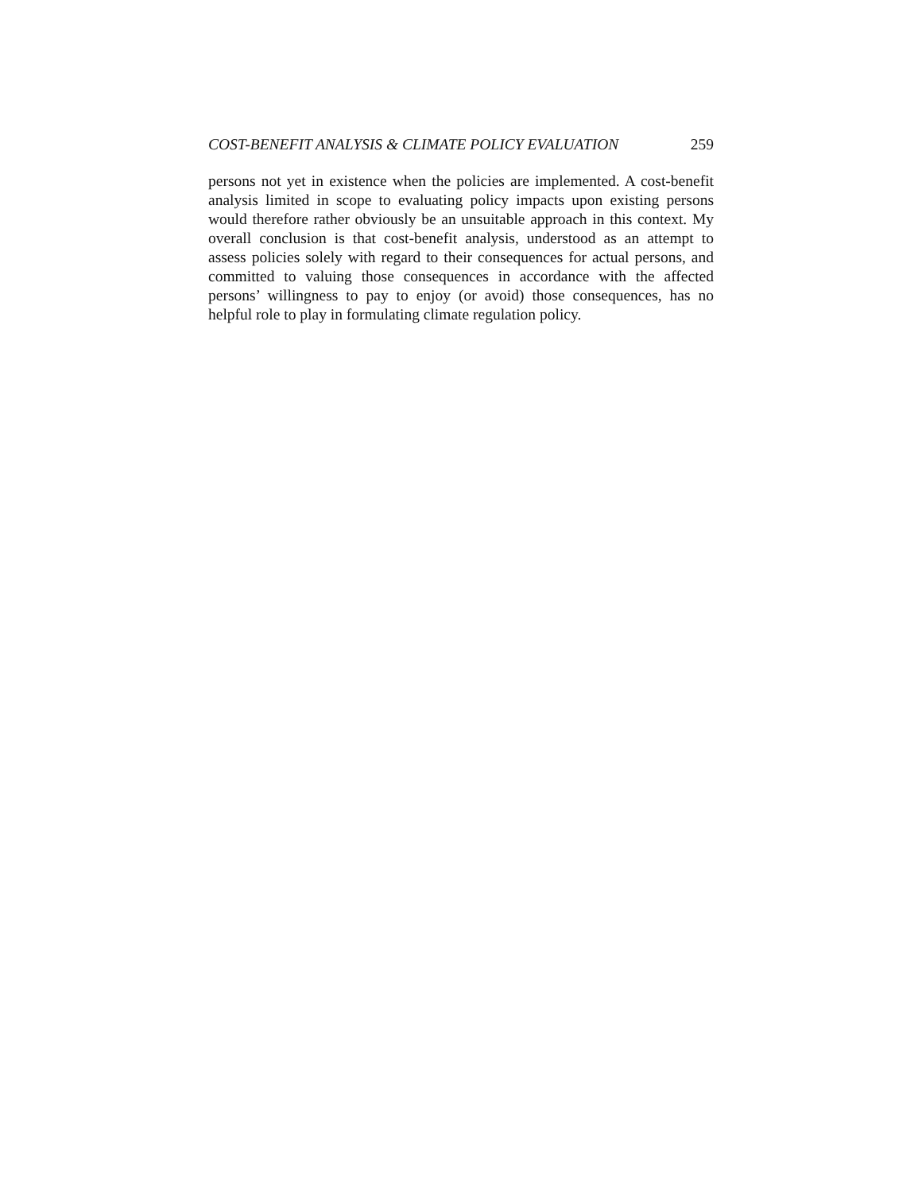COST-BENEFIT ANALYSIS & CLIMATE POLICY EVALUATION 259
persons not yet in existence when the policies are implemented. A cost-benefit analysis limited in scope to evaluating policy impacts upon existing persons would therefore rather obviously be an unsuitable approach in this context. My overall conclusion is that cost-benefit analysis, understood as an attempt to assess policies solely with regard to their consequences for actual persons, and committed to valuing those consequences in accordance with the affected persons’ willingness to pay to enjoy (or avoid) those consequences, has no helpful role to play in formulating climate regulation policy.